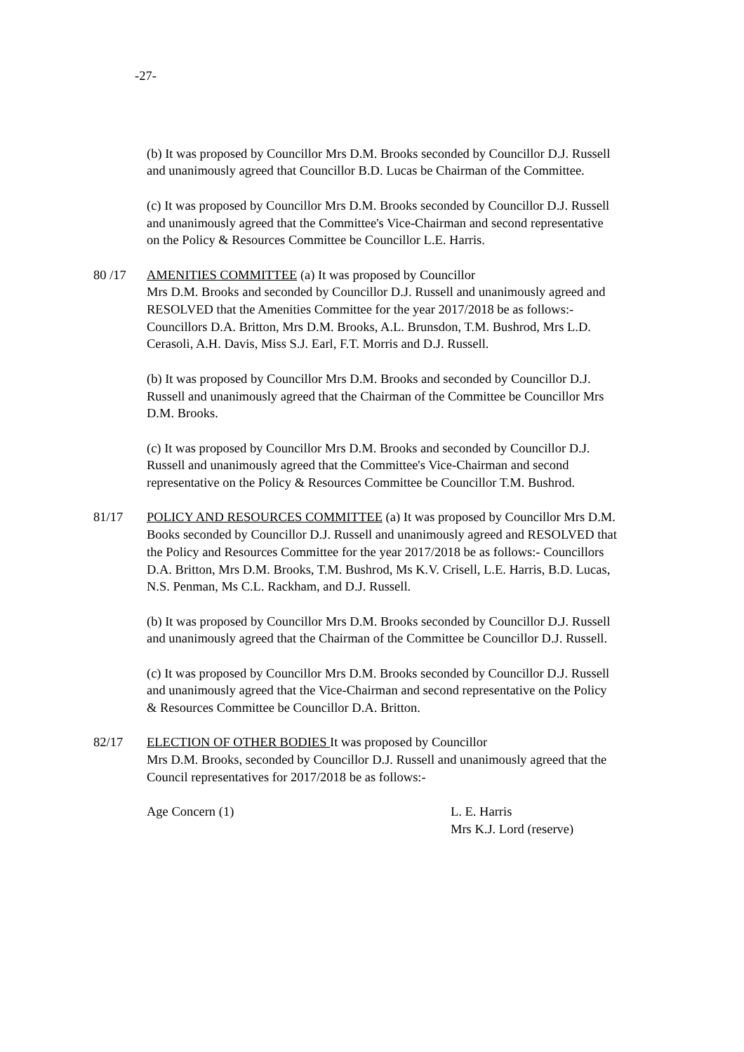-27-
(b) It was proposed by Councillor Mrs D.M. Brooks seconded by Councillor D.J. Russell and unanimously agreed that Councillor B.D. Lucas be Chairman of the Committee.
(c) It was proposed by Councillor Mrs D.M. Brooks seconded by Councillor D.J. Russell and unanimously agreed that the Committee's Vice-Chairman and second representative on the Policy & Resources Committee be Councillor L.E. Harris.
80 /17 AMENITIES COMMITTEE (a) It was proposed by Councillor
Mrs D.M. Brooks and seconded by Councillor D.J. Russell and unanimously agreed and RESOLVED that the Amenities Committee for the year 2017/2018 be as follows:- Councillors D.A. Britton, Mrs D.M. Brooks, A.L. Brunsdon, T.M. Bushrod, Mrs L.D. Cerasoli, A.H. Davis, Miss S.J. Earl, F.T. Morris and D.J. Russell.
(b) It was proposed by Councillor Mrs D.M. Brooks and seconded by Councillor D.J. Russell and unanimously agreed that the Chairman of the Committee be Councillor Mrs D.M. Brooks.
(c) It was proposed by Councillor Mrs D.M. Brooks and seconded by Councillor D.J. Russell and unanimously agreed that the Committee's Vice-Chairman and second representative on the Policy & Resources Committee be Councillor T.M. Bushrod.
81/17 POLICY AND RESOURCES COMMITTEE (a) It was proposed by Councillor Mrs D.M. Books seconded by Councillor D.J. Russell and unanimously agreed and RESOLVED that the Policy and Resources Committee for the year 2017/2018 be as follows:- Councillors D.A. Britton, Mrs D.M. Brooks, T.M. Bushrod, Ms K.V. Crisell, L.E. Harris, B.D. Lucas, N.S. Penman, Ms C.L. Rackham, and D.J. Russell.
(b) It was proposed by Councillor Mrs D.M. Brooks seconded by Councillor D.J. Russell and unanimously agreed that the Chairman of the Committee be Councillor D.J. Russell.
(c) It was proposed by Councillor Mrs D.M. Brooks seconded by Councillor D.J. Russell and unanimously agreed that the Vice-Chairman and second representative on the Policy & Resources Committee be Councillor D.A. Britton.
82/17 ELECTION OF OTHER BODIES It was proposed by Councillor
Mrs D.M. Brooks, seconded by Councillor D.J. Russell and unanimously agreed that the Council representatives for 2017/2018 be as follows:-
Age Concern (1) L. E. Harris
Mrs K.J. Lord (reserve)